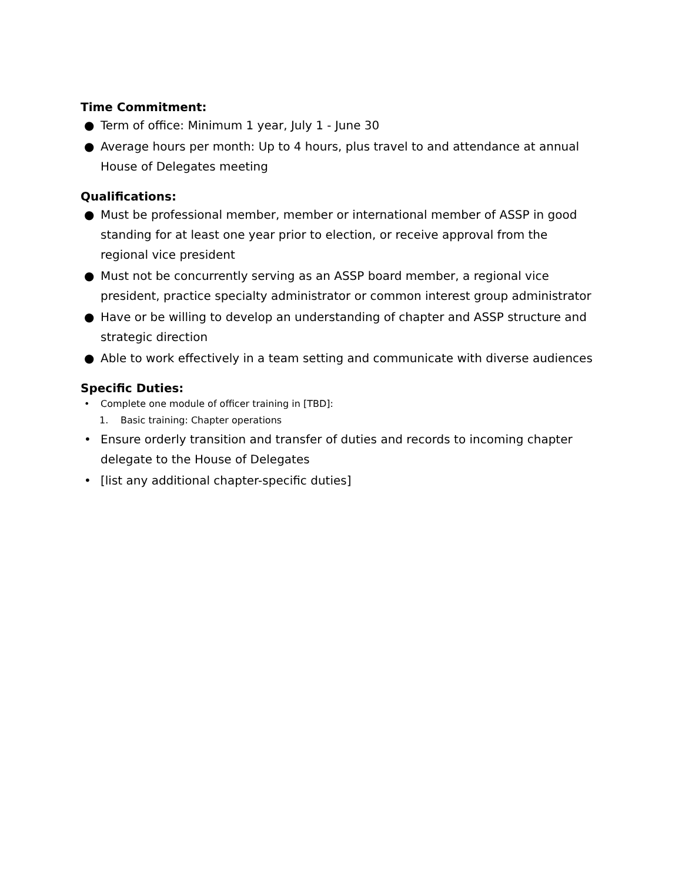Time Commitment:
● Term of office: Minimum 1 year, July 1 - June 30
● Average hours per month: Up to 4 hours, plus travel to and attendance at annual House of Delegates meeting
Qualifications:
● Must be professional member, member or international member of ASSP in good standing for at least one year prior to election, or receive approval from the regional vice president
● Must not be concurrently serving as an ASSP board member, a regional vice president, practice specialty administrator or common interest group administrator
● Have or be willing to develop an understanding of chapter and ASSP structure and strategic direction
● Able to work effectively in a team setting and communicate with diverse audiences
Specific Duties:
• Complete one module of officer training in [TBD]:
1. Basic training: Chapter operations
• Ensure orderly transition and transfer of duties and records to incoming chapter delegate to the House of Delegates
• [list any additional chapter-specific duties]